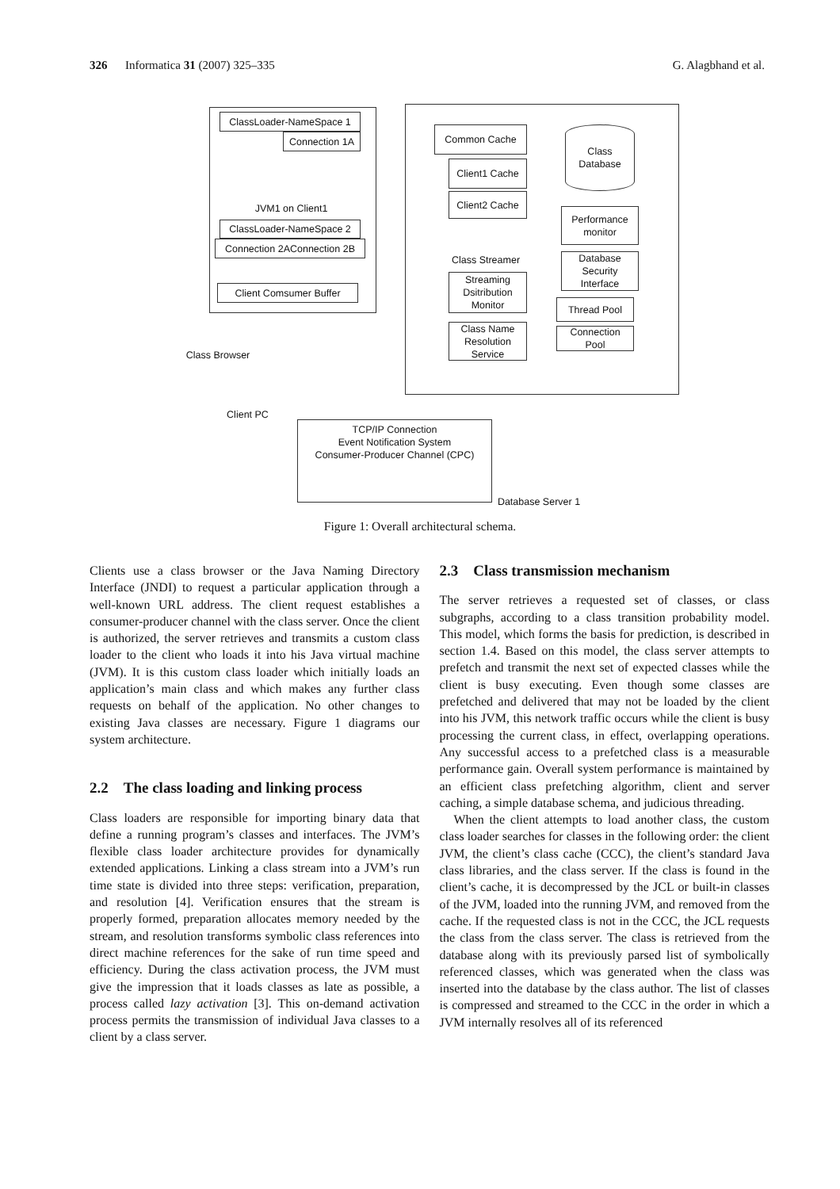326 Informatica 31 (2007) 325–335 G. Alagbhand et al.
ClassLoader-NameSpace 1
Connection 1A
JVM1 on Client1
ClassLoader-NameSpace 2
Connection 2AConnection 2B
Client Comsumer Buffer
Common Cache
Client1 Cache
Client2 Cache
Class
Database
Performance
monitor
Database
Security
Interface
Thread Pool
Connection
Pool
Class Streamer
Streaming
Dsitribution
Monitor
Class Name
Resolution
Service
Class Browser
Client PC
TCP/IP Connection
Event Notification System
Consumer-Producer Channel (CPC)
Database Server 1
Figure 1: Overall architectural schema.
Clients use a class browser or the Java Naming Directory Interface (JNDI) to request a particular application through a well-known URL address. The client request establishes a consumer-producer channel with the class server. Once the client is authorized, the server retrieves and transmits a custom class loader to the client who loads it into his Java virtual machine (JVM). It is this custom class loader which initially loads an application’s main class and which makes any further class requests on behalf of the application. No other changes to existing Java classes are necessary. Figure 1 diagrams our system architecture.
2.2 The class loading and linking process
Class loaders are responsible for importing binary data that define a running program’s classes and interfaces. The JVM’s flexible class loader architecture provides for dynamically extended applications. Linking a class stream into a JVM’s run time state is divided into three steps: verification, preparation, and resolution [4]. Verification ensures that the stream is properly formed, preparation allocates memory needed by the stream, and resolution transforms symbolic class references into direct machine references for the sake of run time speed and efficiency. During the class activation process, the JVM must give the impression that it loads classes as late as possible, a process called lazy activation [3]. This on-demand activation process permits the transmission of individual Java classes to a client by a class server.
2.3 Class transmission mechanism
The server retrieves a requested set of classes, or class subgraphs, according to a class transition probability model. This model, which forms the basis for prediction, is described in section 1.4. Based on this model, the class server attempts to prefetch and transmit the next set of expected classes while the client is busy executing. Even though some classes are prefetched and delivered that may not be loaded by the client into his JVM, this network traffic occurs while the client is busy processing the current class, in effect, overlapping operations. Any successful access to a prefetched class is a measurable performance gain. Overall system performance is maintained by an efficient class prefetching algorithm, client and server caching, a simple database schema, and judicious threading.
When the client attempts to load another class, the custom class loader searches for classes in the following order: the client JVM, the client’s class cache (CCC), the client’s standard Java class libraries, and the class server. If the class is found in the client’s cache, it is decompressed by the JCL or built-in classes of the JVM, loaded into the running JVM, and removed from the cache. If the requested class is not in the CCC, the JCL requests the class from the class server. The class is retrieved from the database along with its previously parsed list of symbolically referenced classes, which was generated when the class was inserted into the database by the class author. The list of classes is compressed and streamed to the CCC in the order in which a JVM internally resolves all of its referenced